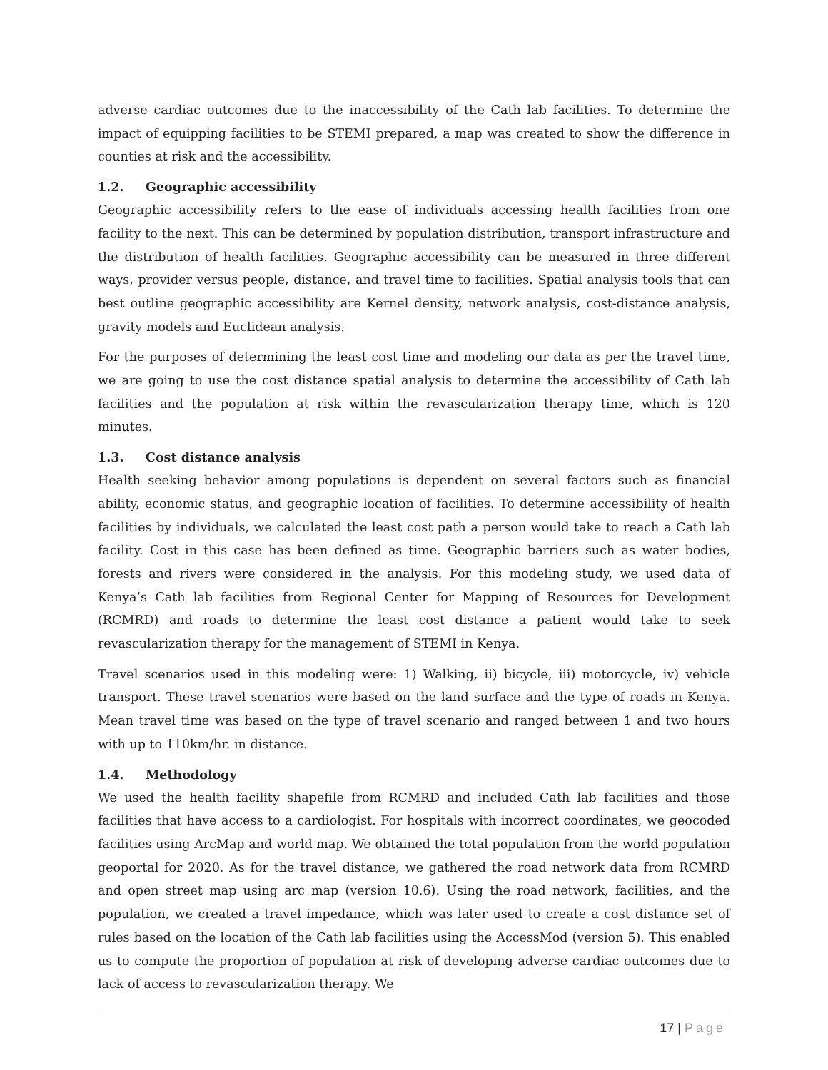adverse cardiac outcomes due to the inaccessibility of the Cath lab facilities. To determine the impact of equipping facilities to be STEMI prepared, a map was created to show the difference in counties at risk and the accessibility.
1.2. Geographic accessibility
Geographic accessibility refers to the ease of individuals accessing health facilities from one facility to the next. This can be determined by population distribution, transport infrastructure and the distribution of health facilities. Geographic accessibility can be measured in three different ways, provider versus people, distance, and travel time to facilities. Spatial analysis tools that can best outline geographic accessibility are Kernel density, network analysis, cost-distance analysis, gravity models and Euclidean analysis.
For the purposes of determining the least cost time and modeling our data as per the travel time, we are going to use the cost distance spatial analysis to determine the accessibility of Cath lab facilities and the population at risk within the revascularization therapy time, which is 120 minutes.
1.3. Cost distance analysis
Health seeking behavior among populations is dependent on several factors such as financial ability, economic status, and geographic location of facilities. To determine accessibility of health facilities by individuals, we calculated the least cost path a person would take to reach a Cath lab facility. Cost in this case has been defined as time. Geographic barriers such as water bodies, forests and rivers were considered in the analysis. For this modeling study, we used data of Kenya’s Cath lab facilities from Regional Center for Mapping of Resources for Development (RCMRD) and roads to determine the least cost distance a patient would take to seek revascularization therapy for the management of STEMI in Kenya.
Travel scenarios used in this modeling were: 1) Walking, ii) bicycle, iii) motorcycle, iv) vehicle transport. These travel scenarios were based on the land surface and the type of roads in Kenya. Mean travel time was based on the type of travel scenario and ranged between 1 and two hours with up to 110km/hr. in distance.
1.4. Methodology
We used the health facility shapefile from RCMRD and included Cath lab facilities and those facilities that have access to a cardiologist. For hospitals with incorrect coordinates, we geocoded facilities using ArcMap and world map. We obtained the total population from the world population geoportal for 2020. As for the travel distance, we gathered the road network data from RCMRD and open street map using arc map (version 10.6). Using the road network, facilities, and the population, we created a travel impedance, which was later used to create a cost distance set of rules based on the location of the Cath lab facilities using the AccessMod (version 5). This enabled us to compute the proportion of population at risk of developing adverse cardiac outcomes due to lack of access to revascularization therapy. We
17 | Page